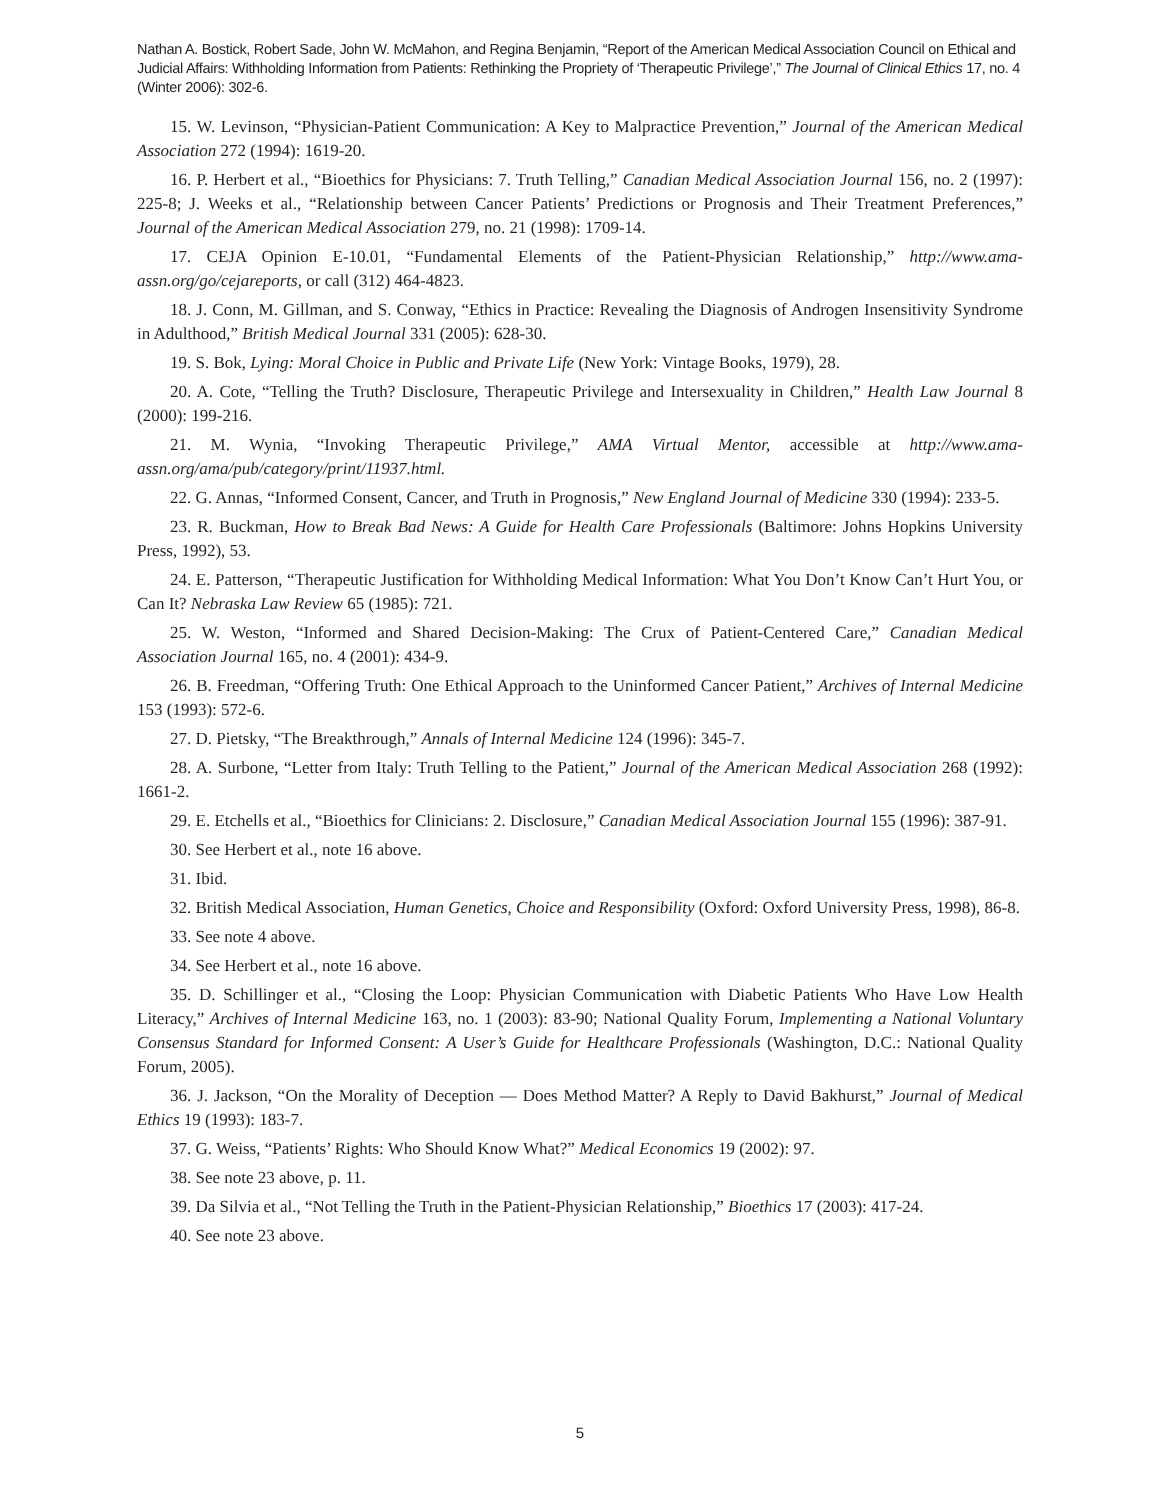Nathan A. Bostick, Robert Sade, John W. McMahon, and Regina Benjamin, “Report of the American Medical Association Council on Ethical and Judicial Affairs: Withholding Information from Patients: Rethinking the Propriety of ‘Therapeutic Privilege’,” The Journal of Clinical Ethics 17, no. 4 (Winter 2006): 302-6.
15. W. Levinson, “Physician-Patient Communication: A Key to Malpractice Prevention,” Journal of the American Medical Association 272 (1994): 1619-20.
16. P. Herbert et al., “Bioethics for Physicians: 7. Truth Telling,” Canadian Medical Association Journal 156, no. 2 (1997): 225-8; J. Weeks et al., “Relationship between Cancer Patients’ Predictions or Prognosis and Their Treatment Preferences,” Journal of the American Medical Association 279, no. 21 (1998): 1709-14.
17. CEJA Opinion E-10.01, “Fundamental Elements of the Patient-Physician Relationship,” http://www.ama-assn.org/go/cejareports, or call (312) 464-4823.
18. J. Conn, M. Gillman, and S. Conway, “Ethics in Practice: Revealing the Diagnosis of Androgen Insensitivity Syndrome in Adulthood,” British Medical Journal 331 (2005): 628-30.
19. S. Bok, Lying: Moral Choice in Public and Private Life (New York: Vintage Books, 1979), 28.
20. A. Cote, “Telling the Truth? Disclosure, Therapeutic Privilege and Intersexuality in Children,” Health Law Journal 8 (2000): 199-216.
21. M. Wynia, “Invoking Therapeutic Privilege,” AMA Virtual Mentor, accessible at http://www.ama-assn.org/ama/pub/category/print/11937.html.
22. G. Annas, “Informed Consent, Cancer, and Truth in Prognosis,” New England Journal of Medicine 330 (1994): 233-5.
23. R. Buckman, How to Break Bad News: A Guide for Health Care Professionals (Baltimore: Johns Hopkins University Press, 1992), 53.
24. E. Patterson, “Therapeutic Justification for Withholding Medical Information: What You Don’t Know Can’t Hurt You, or Can It? Nebraska Law Review 65 (1985): 721.
25. W. Weston, “Informed and Shared Decision-Making: The Crux of Patient-Centered Care,” Canadian Medical Association Journal 165, no. 4 (2001): 434-9.
26. B. Freedman, “Offering Truth: One Ethical Approach to the Uninformed Cancer Patient,” Archives of Internal Medicine 153 (1993): 572-6.
27. D. Pietsky, “The Breakthrough,” Annals of Internal Medicine 124 (1996): 345-7.
28. A. Surbone, “Letter from Italy: Truth Telling to the Patient,” Journal of the American Medical Association 268 (1992): 1661-2.
29. E. Etchells et al., “Bioethics for Clinicians: 2. Disclosure,” Canadian Medical Association Journal 155 (1996): 387-91.
30. See Herbert et al., note 16 above.
31. Ibid.
32. British Medical Association, Human Genetics, Choice and Responsibility (Oxford: Oxford University Press, 1998), 86-8.
33. See note 4 above.
34. See Herbert et al., note 16 above.
35. D. Schillinger et al., “Closing the Loop: Physician Communication with Diabetic Patients Who Have Low Health Literacy,” Archives of Internal Medicine 163, no. 1 (2003): 83-90; National Quality Forum, Implementing a National Voluntary Consensus Standard for Informed Consent: A User’s Guide for Healthcare Professionals (Washington, D.C.: National Quality Forum, 2005).
36. J. Jackson, “On the Morality of Deception — Does Method Matter? A Reply to David Bakhurst,” Journal of Medical Ethics 19 (1993): 183-7.
37. G. Weiss, “Patients’ Rights: Who Should Know What?” Medical Economics 19 (2002): 97.
38. See note 23 above, p. 11.
39. Da Silvia et al., “Not Telling the Truth in the Patient-Physician Relationship,” Bioethics 17 (2003): 417-24.
40. See note 23 above.
5